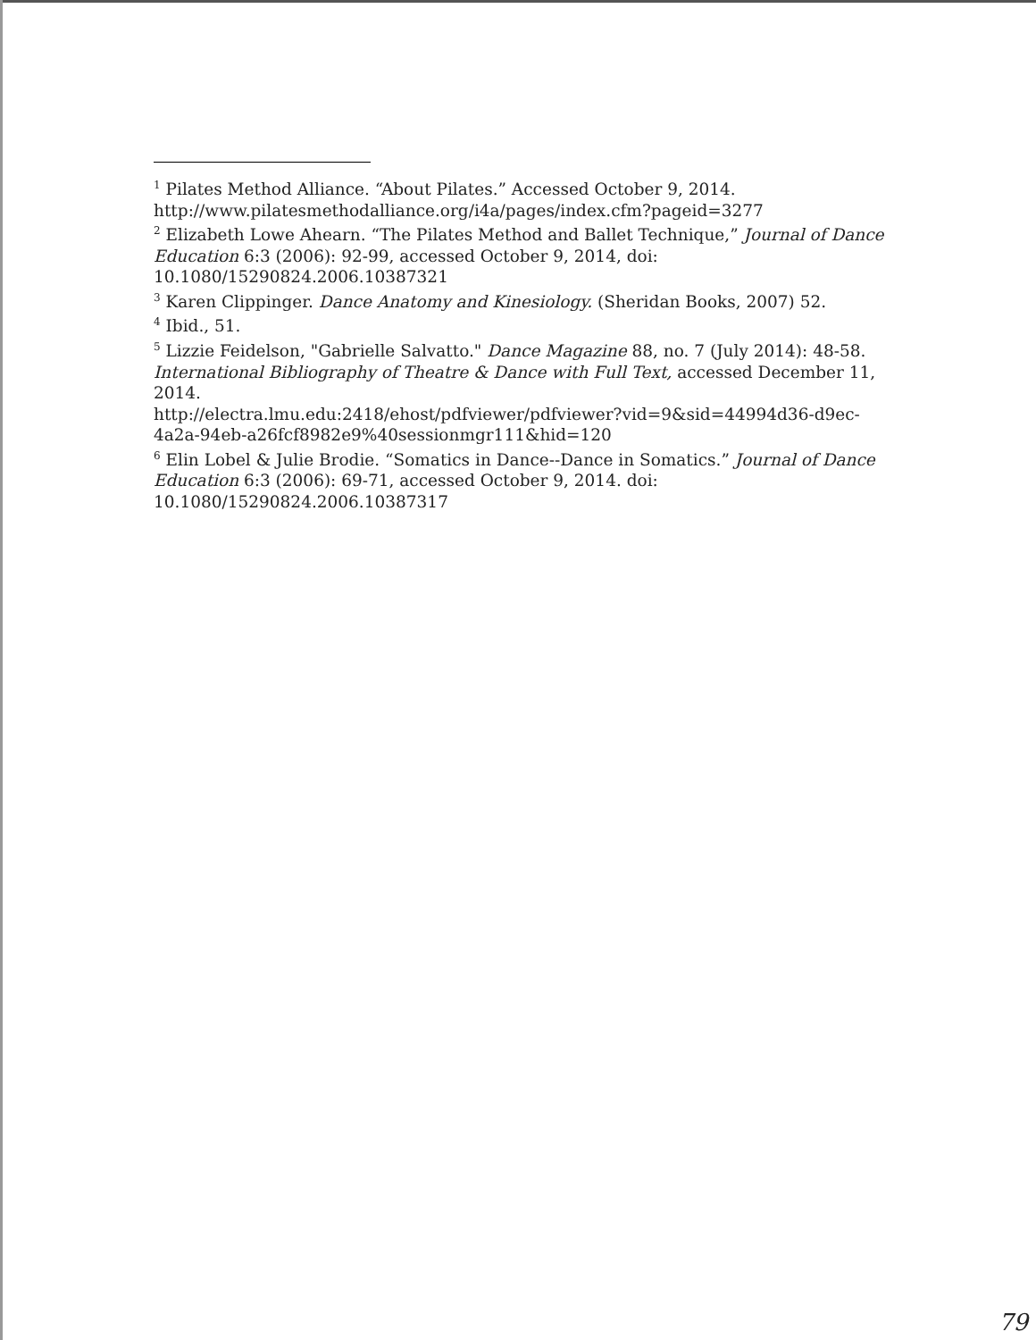<sup>1</sup> Pilates Method Alliance. “About Pilates.” Accessed October 9, 2014. http://www.pilatesmethodalliance.org/i4a/pages/index.cfm?pageid=3277
<sup>2</sup> Elizabeth Lowe Ahearn. “The Pilates Method and Ballet Technique,” Journal of Dance Education 6:3 (2006): 92-99, accessed October 9, 2014, doi: 10.1080/15290824.2006.10387321
<sup>3</sup> Karen Clippinger. Dance Anatomy and Kinesiology. (Sheridan Books, 2007) 52.
<sup>4</sup> Ibid., 51.
<sup>5</sup> Lizzie Feidelson, "Gabrielle Salvatto." Dance Magazine 88, no. 7 (July 2014): 48-58. International Bibliography of Theatre & Dance with Full Text, accessed December 11, 2014.
http://electra.lmu.edu:2418/ehost/pdfviewer/pdfviewer?vid=9&sid=44994d36-d9ec-4a2a-94eb-a26fcf8982e9%40sessionmgr111&hid=120
<sup>6</sup> Elin Lobel & Julie Brodie. “Somatics in Dance--Dance in Somatics.” Journal of Dance Education 6:3 (2006): 69-71, accessed October 9, 2014. doi: 10.1080/15290824.2006.10387317
79